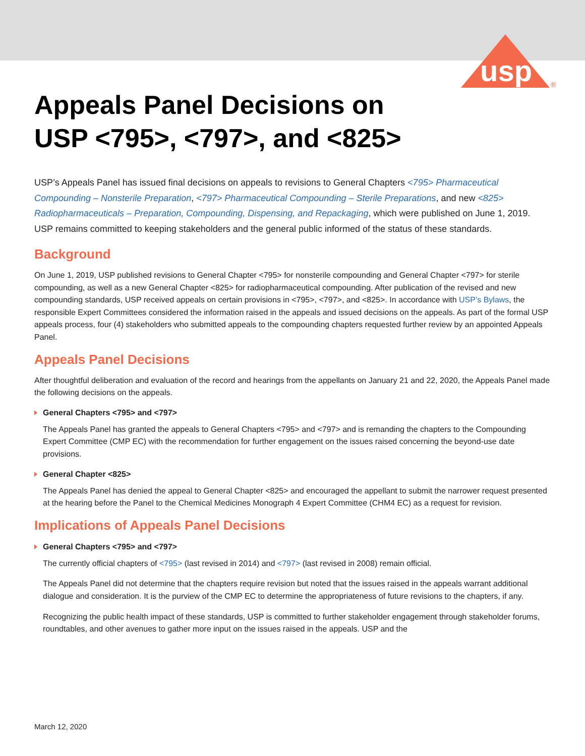usp
®
Appeals Panel Decisions on
USP <795>, <797>, and <825>
USP’s Appeals Panel has issued final decisions on appeals to revisions to General Chapters <795> Pharmaceutical Compounding – Nonsterile Preparation, <797> Pharmaceutical Compounding – Sterile Preparations, and new <825> Radiopharmaceuticals – Preparation, Compounding, Dispensing, and Repackaging, which were published on June 1, 2019. USP remains committed to keeping stakeholders and the general public informed of the status of these standards.
Background
On June 1, 2019, USP published revisions to General Chapter <795> for nonsterile compounding and General Chapter <797> for sterile compounding, as well as a new General Chapter <825> for radiopharmaceutical compounding. After publication of the revised and new compounding standards, USP received appeals on certain provisions in <795>, <797>, and <825>. In accordance with USP’s Bylaws, the responsible Expert Committees considered the information raised in the appeals and issued decisions on the appeals. As part of the formal USP appeals process, four (4) stakeholders who submitted appeals to the compounding chapters requested further review by an appointed Appeals Panel.
Appeals Panel Decisions
After thoughtful deliberation and evaluation of the record and hearings from the appellants on January 21 and 22, 2020, the Appeals Panel made the following decisions on the appeals.
General Chapters <795> and <797>
The Appeals Panel has granted the appeals to General Chapters <795> and <797> and is remanding the chapters to the Compounding Expert Committee (CMP EC) with the recommendation for further engagement on the issues raised concerning the beyond-use date provisions.
General Chapter <825>
The Appeals Panel has denied the appeal to General Chapter <825> and encouraged the appellant to submit the narrower request presented at the hearing before the Panel to the Chemical Medicines Monograph 4 Expert Committee (CHM4 EC) as a request for revision.
Implications of Appeals Panel Decisions
General Chapters <795> and <797>
The currently official chapters of <795> (last revised in 2014) and <797> (last revised in 2008) remain official.
The Appeals Panel did not determine that the chapters require revision but noted that the issues raised in the appeals warrant additional dialogue and consideration. It is the purview of the CMP EC to determine the appropriateness of future revisions to the chapters, if any.
Recognizing the public health impact of these standards, USP is committed to further stakeholder engagement through stakeholder forums, roundtables, and other avenues to gather more input on the issues raised in the appeals. USP and the
March 12, 2020